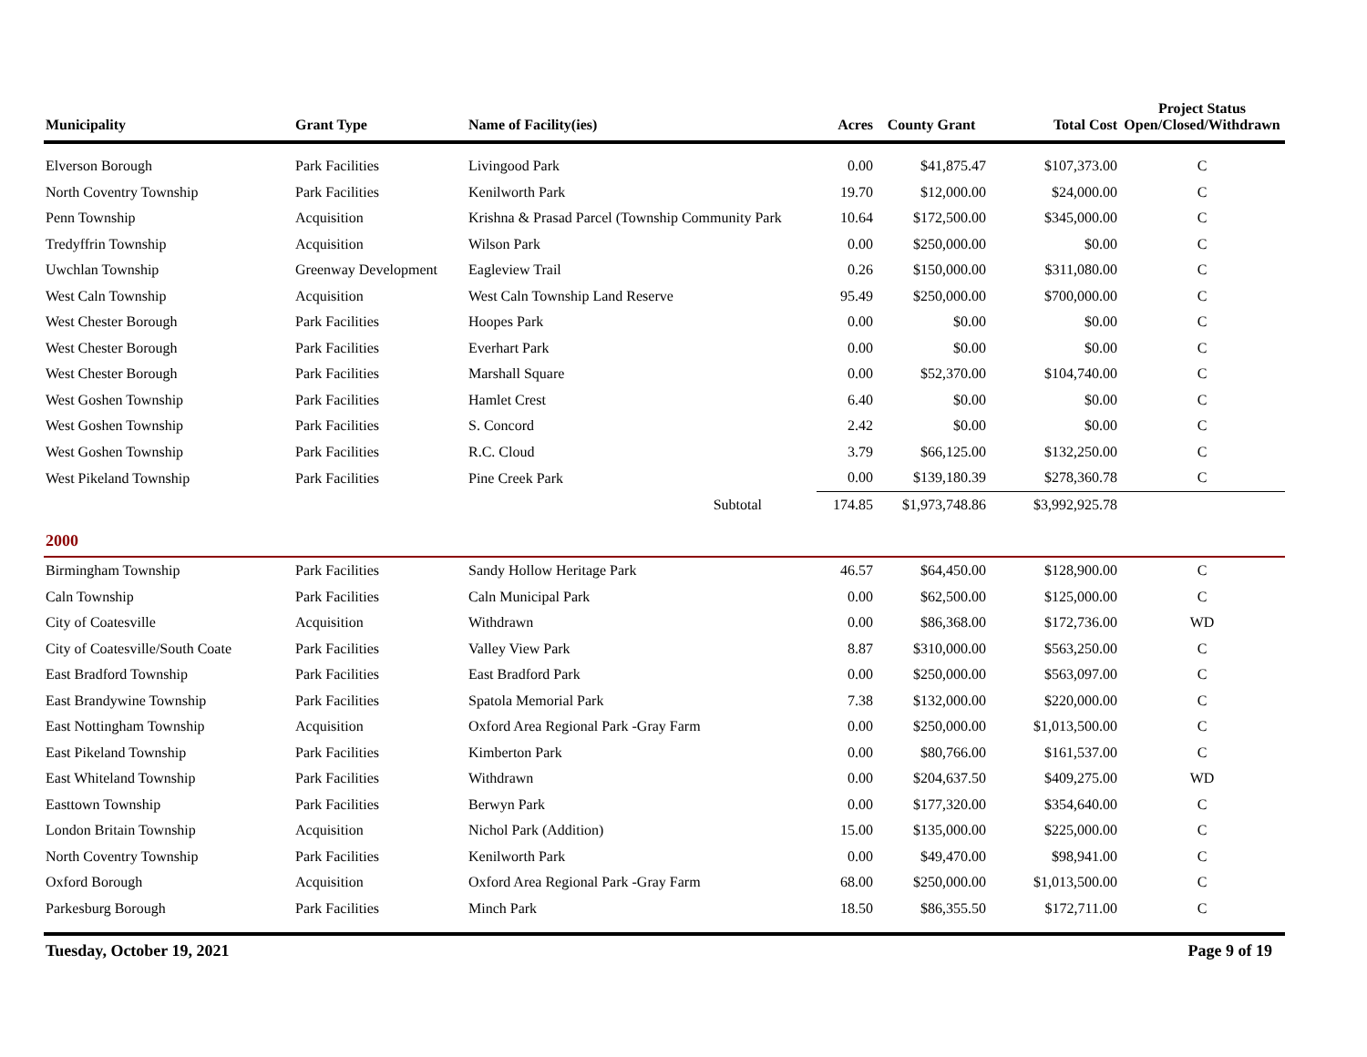| Municipality | Grant Type | Name of Facility(ies) | Acres | County Grant | Total Cost | Project Status Open/Closed/Withdrawn |
| --- | --- | --- | --- | --- | --- | --- |
| Elverson Borough | Park Facilities | Livingood Park | 0.00 | $41,875.47 | $107,373.00 | C |
| North Coventry Township | Park Facilities | Kenilworth Park | 19.70 | $12,000.00 | $24,000.00 | C |
| Penn Township | Acquisition | Krishna & Prasad Parcel (Township Community Park | 10.64 | $172,500.00 | $345,000.00 | C |
| Tredyffrin Township | Acquisition | Wilson Park | 0.00 | $250,000.00 | $0.00 | C |
| Uwchlan Township | Greenway Development | Eagleview Trail | 0.26 | $150,000.00 | $311,080.00 | C |
| West Caln Township | Acquisition | West Caln Township Land Reserve | 95.49 | $250,000.00 | $700,000.00 | C |
| West Chester Borough | Park Facilities | Hoopes Park | 0.00 | $0.00 | $0.00 | C |
| West Chester Borough | Park Facilities | Everhart Park | 0.00 | $0.00 | $0.00 | C |
| West Chester Borough | Park Facilities | Marshall Square | 0.00 | $52,370.00 | $104,740.00 | C |
| West Goshen Township | Park Facilities | Hamlet Crest | 6.40 | $0.00 | $0.00 | C |
| West Goshen Township | Park Facilities | S. Concord | 2.42 | $0.00 | $0.00 | C |
| West Goshen Township | Park Facilities | R.C. Cloud | 3.79 | $66,125.00 | $132,250.00 | C |
| West Pikeland Township | Park Facilities | Pine Creek Park | 0.00 | $139,180.39 | $278,360.78 | C |
| | | Subtotal | 174.85 | $1,973,748.86 | $3,992,925.78 | |
| 2000 | | | | | | |
| Birmingham Township | Park Facilities | Sandy Hollow Heritage Park | 46.57 | $64,450.00 | $128,900.00 | C |
| Caln Township | Park Facilities | Caln Municipal Park | 0.00 | $62,500.00 | $125,000.00 | C |
| City of Coatesville | Acquisition | Withdrawn | 0.00 | $86,368.00 | $172,736.00 | WD |
| City of Coatesville/South Coate | Park Facilities | Valley View Park | 8.87 | $310,000.00 | $563,250.00 | C |
| East Bradford Township | Park Facilities | East Bradford Park | 0.00 | $250,000.00 | $563,097.00 | C |
| East Brandywine Township | Park Facilities | Spatola Memorial Park | 7.38 | $132,000.00 | $220,000.00 | C |
| East Nottingham Township | Acquisition | Oxford Area Regional Park -Gray Farm | 0.00 | $250,000.00 | $1,013,500.00 | C |
| East Pikeland Township | Park Facilities | Kimberton Park | 0.00 | $80,766.00 | $161,537.00 | C |
| East Whiteland Township | Park Facilities | Withdrawn | 0.00 | $204,637.50 | $409,275.00 | WD |
| Easttown Township | Park Facilities | Berwyn Park | 0.00 | $177,320.00 | $354,640.00 | C |
| London Britain Township | Acquisition | Nichol Park (Addition) | 15.00 | $135,000.00 | $225,000.00 | C |
| North Coventry Township | Park Facilities | Kenilworth Park | 0.00 | $49,470.00 | $98,941.00 | C |
| Oxford Borough | Acquisition | Oxford Area Regional Park -Gray Farm | 68.00 | $250,000.00 | $1,013,500.00 | C |
| Parkesburg Borough | Park Facilities | Minch Park | 18.50 | $86,355.50 | $172,711.00 | C |
Tuesday, October 19, 2021 Page 9 of 19